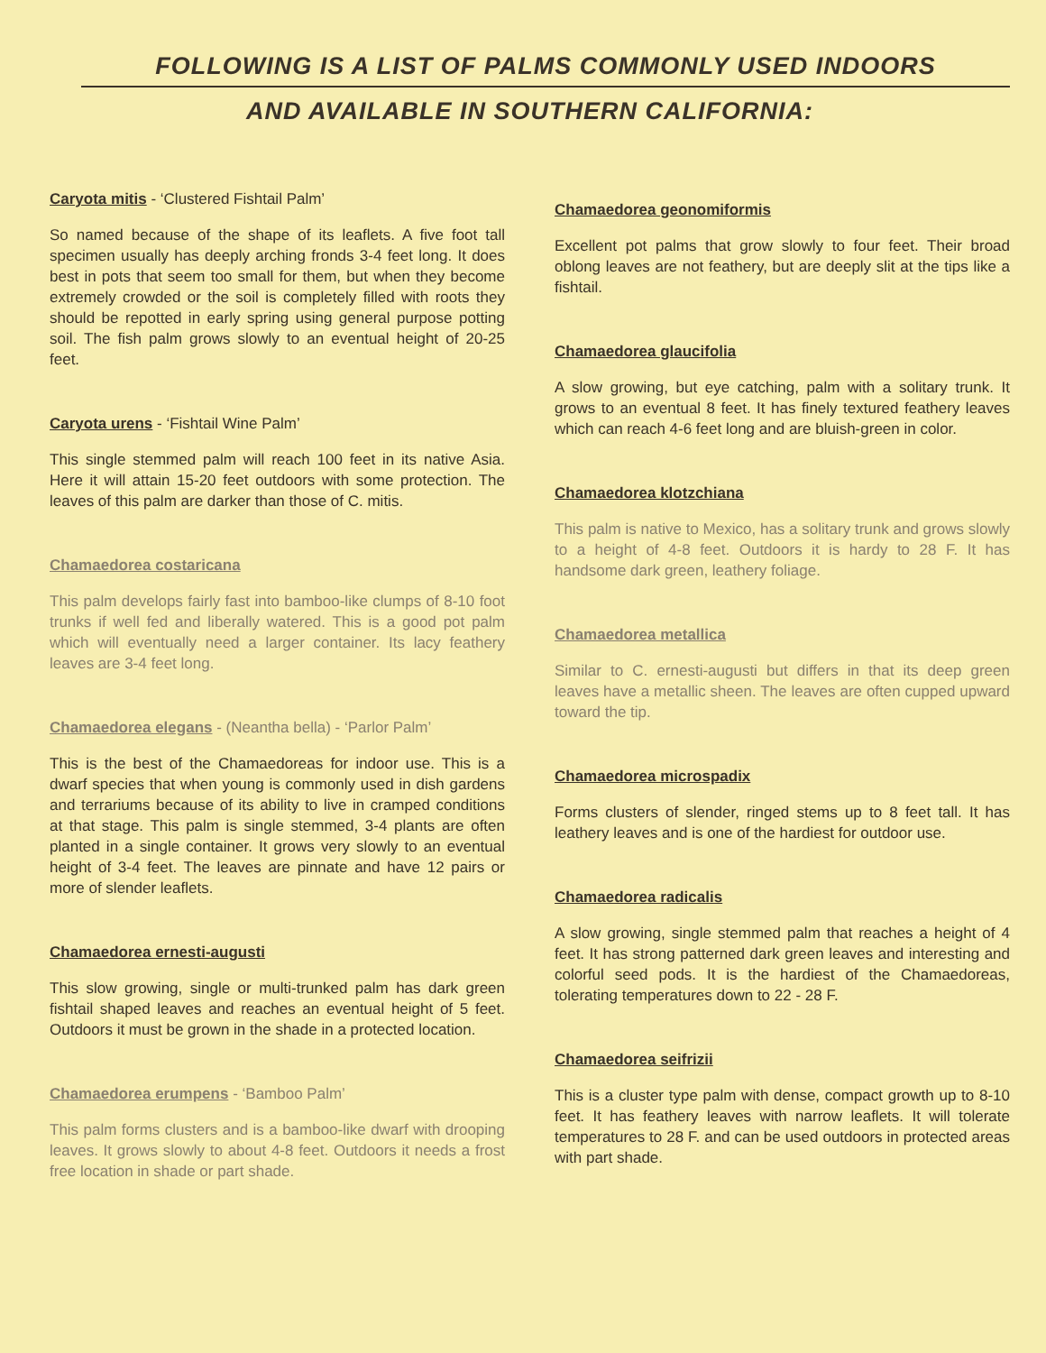FOLLOWING IS A LIST OF PALMS COMMONLY USED INDOORS
AND AVAILABLE IN SOUTHERN CALIFORNIA:
Caryota mitis - ‘Clustered Fishtail Palm’
So named because of the shape of its leaflets. A five foot tall specimen usually has deeply arching fronds 3-4 feet long. It does best in pots that seem too small for them, but when they become extremely crowded or the soil is completely filled with roots they should be repotted in early spring using general purpose potting soil. The fish palm grows slowly to an eventual height of 20-25 feet.
Caryota urens - ‘Fishtail Wine Palm’
This single stemmed palm will reach 100 feet in its native Asia. Here it will attain 15-20 feet outdoors with some protection. The leaves of this palm are darker than those of C. mitis.
Chamaedorea costaricana
This palm develops fairly fast into bamboo-like clumps of 8-10 foot trunks if well fed and liberally watered. This is a good pot palm which will eventually need a larger container. Its lacy feathery leaves are 3-4 feet long.
Chamaedorea elegans - (Neantha bella) - ‘Parlor Palm’
This is the best of the Chamaedoreas for indoor use. This is a dwarf species that when young is commonly used in dish gardens and terrariums because of its ability to live in cramped conditions at that stage. This palm is single stemmed, 3-4 plants are often planted in a single container. It grows very slowly to an eventual height of 3-4 feet. The leaves are pinnate and have 12 pairs or more of slender leaflets.
Chamaedorea ernesti-augusti
This slow growing, single or multi-trunked palm has dark green fishtail shaped leaves and reaches an eventual height of 5 feet. Outdoors it must be grown in the shade in a protected location.
Chamaedorea erumpens - ‘Bamboo Palm’
This palm forms clusters and is a bamboo-like dwarf with drooping leaves. It grows slowly to about 4-8 feet. Outdoors it needs a frost free location in shade or part shade.
Chamaedorea geonomiformis
Excellent pot palms that grow slowly to four feet. Their broad oblong leaves are not feathery, but are deeply slit at the tips like a fishtail.
Chamaedorea glaucifolia
A slow growing, but eye catching, palm with a solitary trunk. It grows to an eventual 8 feet. It has finely textured feathery leaves which can reach 4-6 feet long and are bluish-green in color.
Chamaedorea klotzchiana
This palm is native to Mexico, has a solitary trunk and grows slowly to a height of 4-8 feet. Outdoors it is hardy to 28 F. It has handsome dark green, leathery foliage.
Chamaedorea metallica
Similar to C. ernesti-augusti but differs in that its deep green leaves have a metallic sheen. The leaves are often cupped upward toward the tip.
Chamaedorea microspadix
Forms clusters of slender, ringed stems up to 8 feet tall. It has leathery leaves and is one of the hardiest for outdoor use.
Chamaedorea radicalis
A slow growing, single stemmed palm that reaches a height of 4 feet. It has strong patterned dark green leaves and interesting and colorful seed pods. It is the hardiest of the Chamaedoreas, tolerating temperatures down to 22 - 28 F.
Chamaedorea seifrizii
This is a cluster type palm with dense, compact growth up to 8-10 feet. It has feathery leaves with narrow leaflets. It will tolerate temperatures to 28 F. and can be used outdoors in protected areas with part shade.